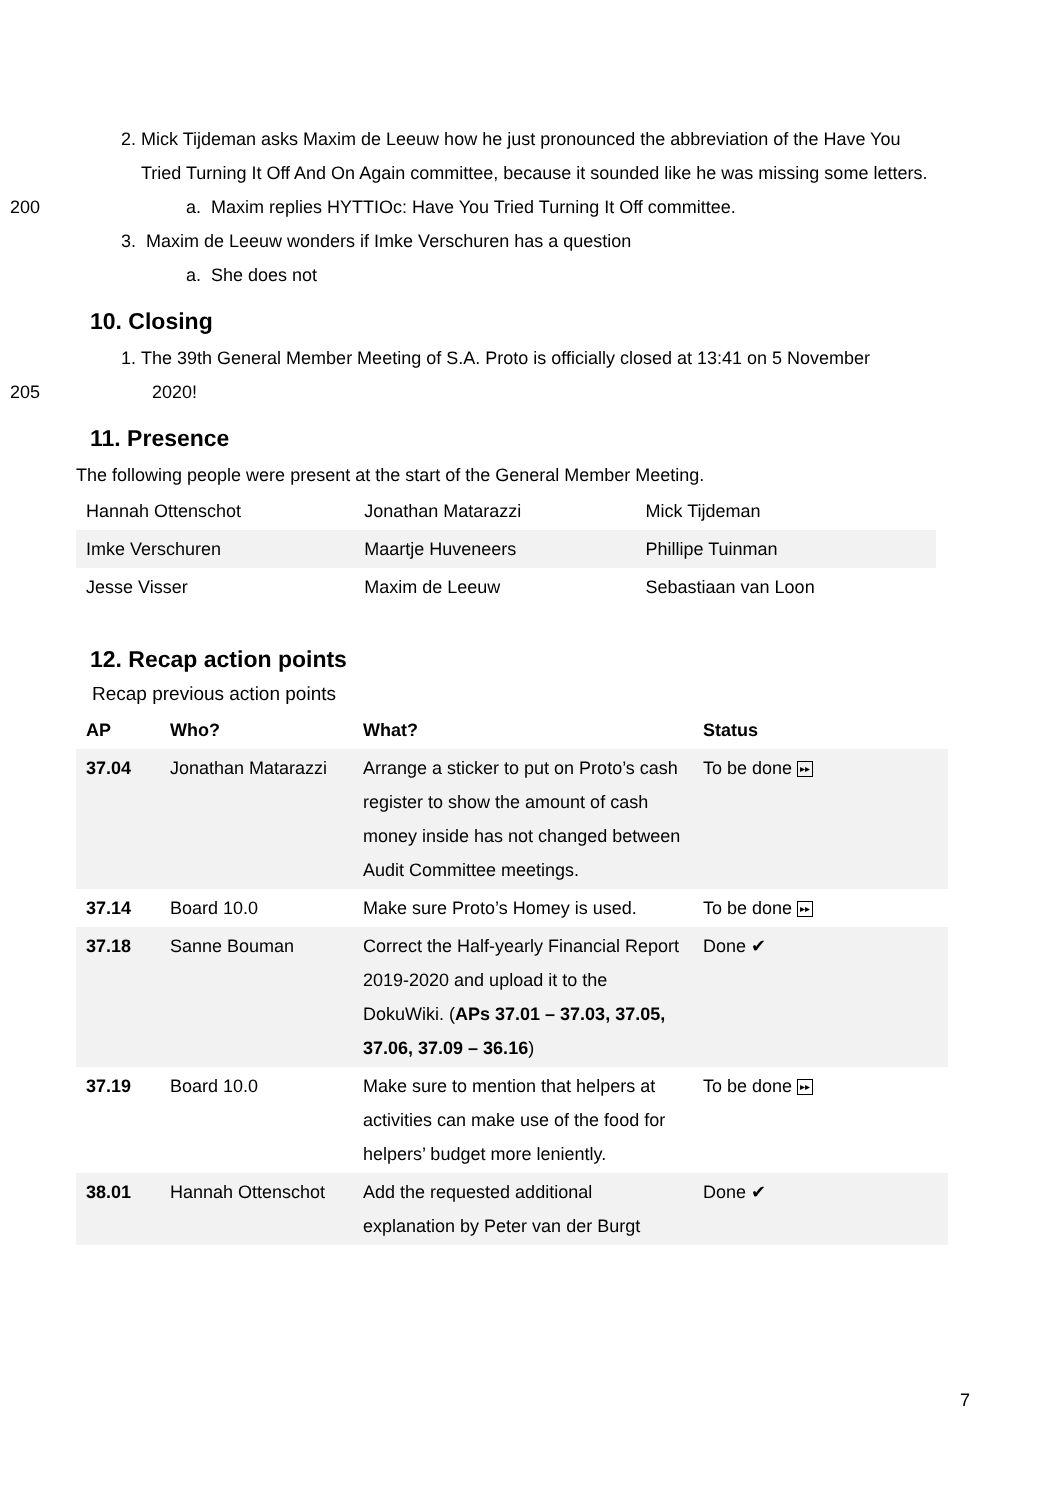2. Mick Tijdeman asks Maxim de Leeuw how he just pronounced the abbreviation of the Have You Tried Turning It Off And On Again committee, because it sounded like he was missing some letters.
200 a. Maxim replies HYTTIOc: Have You Tried Turning It Off committee.
3. Maxim de Leeuw wonders if Imke Verschuren has a question
a. She does not
10. Closing
1. The 39th General Member Meeting of S.A. Proto is officially closed at 13:41 on 5 November
205 2020!
11. Presence
The following people were present at the start of the General Member Meeting.
| Hannah Ottenschot | Jonathan Matarazzi | Mick Tijdeman |
| Imke Verschuren | Maartje Huveneers | Phillipe Tuinman |
| Jesse Visser | Maxim de Leeuw | Sebastiaan van Loon |
12. Recap action points
Recap previous action points
| AP | Who? | What? | Status |
| --- | --- | --- | --- |
| 37.04 | Jonathan Matarazzi | Arrange a sticker to put on Proto’s cash register to show the amount of cash money inside has not changed between Audit Committee meetings. | To be done ▸▸ |
| 37.14 | Board 10.0 | Make sure Proto’s Homey is used. | To be done ▸▸ |
| 37.18 | Sanne Bouman | Correct the Half-yearly Financial Report 2019-2020 and upload it to the DokuWiki. ( APs 37.01 – 37.03, 37.05, 37.06, 37.09 – 36.16 ) | Done ✔ |
| 37.19 | Board 10.0 | Make sure to mention that helpers at activities can make use of the food for helpers’ budget more leniently. | To be done ▸▸ |
| 38.01 | Hannah Ottenschot | Add the requested additional explanation by Peter van der Burgt | Done ✔ |
7